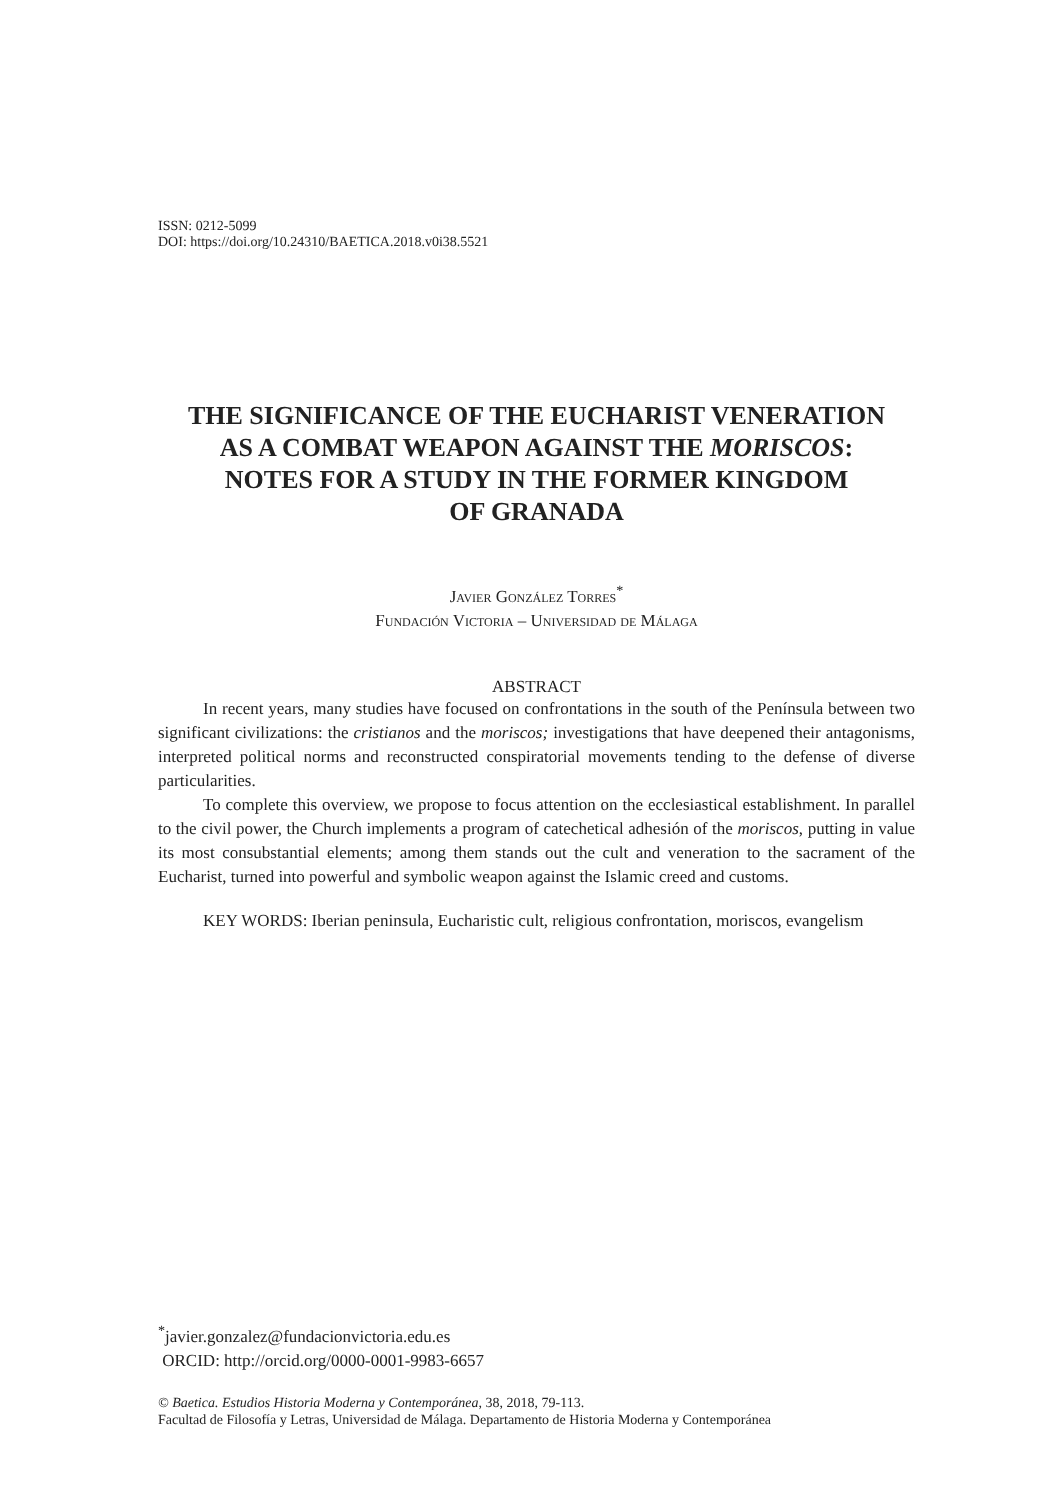ISSN: 0212-5099
DOI: https://doi.org/10.24310/BAETICA.2018.v0i38.5521
THE SIGNIFICANCE OF THE EUCHARIST VENERATION
AS A COMBAT WEAPON AGAINST THE MORISCOS:
NOTES FOR A STUDY IN THE FORMER KINGDOM
OF GRANADA
Javier González Torres<sup>*</sup>
Fundación Victoria – Universidad de Málaga
ABSTRACT
In recent years, many studies have focused on confrontations in the south of the Península between two significant civilizations: the cristianos and the moriscos; investigations that have deepened their antagonisms, interpreted political norms and reconstructed conspiratorial movements tending to the defense of diverse particularities.
To complete this overview, we propose to focus attention on the ecclesiastical establishment. In parallel to the civil power, the Church implements a program of catechetical adhesión of the moriscos, putting in value its most consubstantial elements; among them stands out the cult and veneration to the sacrament of the Eucharist, turned into powerful and symbolic weapon against the Islamic creed and customs.
KEY WORDS: Iberian peninsula, Eucharistic cult, religious confrontation, moriscos, evangelism
<sup>*</sup> javier.gonzalez@fundacionvictoria.edu.es
ORCID: http://orcid.org/0000-0001-9983-6657
© Baetica. Estudios Historia Moderna y Contemporánea, 38, 2018, 79-113.
Facultad de Filosofía y Letras, Universidad de Málaga. Departamento de Historia Moderna y Contemporánea